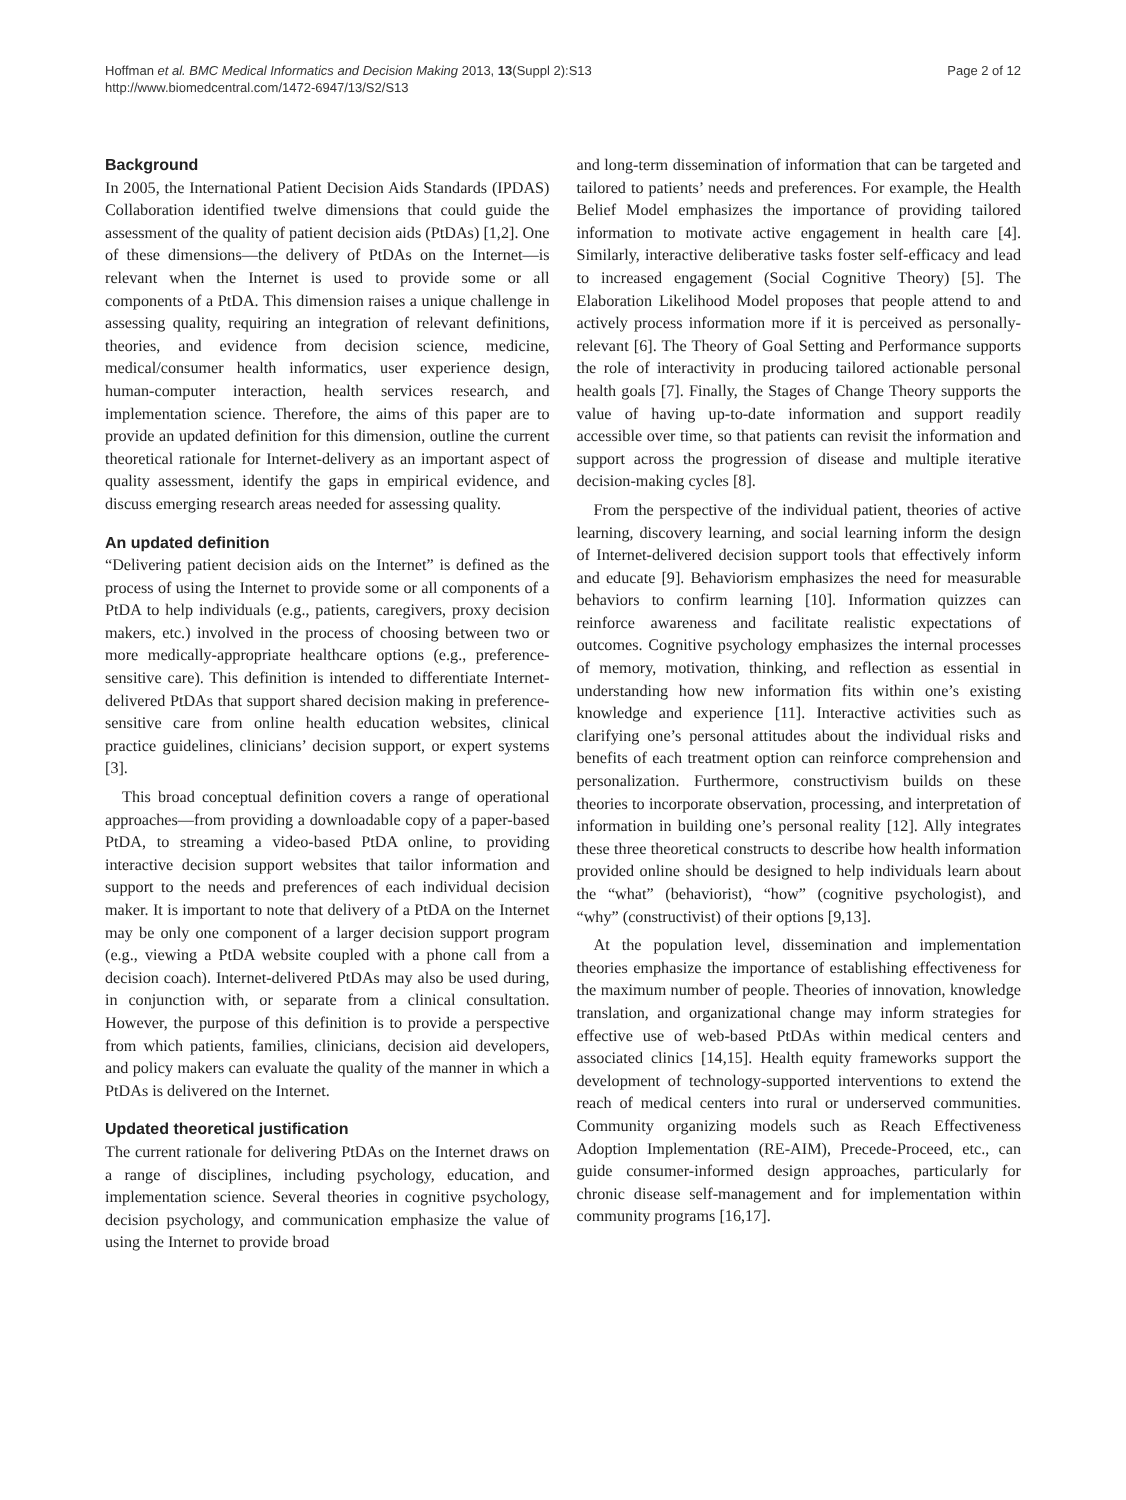Hoffman et al. BMC Medical Informatics and Decision Making 2013, 13(Suppl 2):S13
http://www.biomedcentral.com/1472-6947/13/S2/S13
Page 2 of 12
Background
In 2005, the International Patient Decision Aids Standards (IPDAS) Collaboration identified twelve dimensions that could guide the assessment of the quality of patient decision aids (PtDAs) [1,2]. One of these dimensions—the delivery of PtDAs on the Internet—is relevant when the Internet is used to provide some or all components of a PtDA. This dimension raises a unique challenge in assessing quality, requiring an integration of relevant definitions, theories, and evidence from decision science, medicine, medical/consumer health informatics, user experience design, human-computer interaction, health services research, and implementation science. Therefore, the aims of this paper are to provide an updated definition for this dimension, outline the current theoretical rationale for Internet-delivery as an important aspect of quality assessment, identify the gaps in empirical evidence, and discuss emerging research areas needed for assessing quality.
An updated definition
“Delivering patient decision aids on the Internet” is defined as the process of using the Internet to provide some or all components of a PtDA to help individuals (e.g., patients, caregivers, proxy decision makers, etc.) involved in the process of choosing between two or more medically-appropriate healthcare options (e.g., preference-sensitive care). This definition is intended to differentiate Internet-delivered PtDAs that support shared decision making in preference-sensitive care from online health education websites, clinical practice guidelines, clinicians’ decision support, or expert systems [3].
This broad conceptual definition covers a range of operational approaches—from providing a downloadable copy of a paper-based PtDA, to streaming a video-based PtDA online, to providing interactive decision support websites that tailor information and support to the needs and preferences of each individual decision maker. It is important to note that delivery of a PtDA on the Internet may be only one component of a larger decision support program (e.g., viewing a PtDA website coupled with a phone call from a decision coach). Internet-delivered PtDAs may also be used during, in conjunction with, or separate from a clinical consultation. However, the purpose of this definition is to provide a perspective from which patients, families, clinicians, decision aid developers, and policy makers can evaluate the quality of the manner in which a PtDAs is delivered on the Internet.
Updated theoretical justification
The current rationale for delivering PtDAs on the Internet draws on a range of disciplines, including psychology, education, and implementation science. Several theories in cognitive psychology, decision psychology, and communication emphasize the value of using the Internet to provide broad
and long-term dissemination of information that can be targeted and tailored to patients’ needs and preferences. For example, the Health Belief Model emphasizes the importance of providing tailored information to motivate active engagement in health care [4]. Similarly, interactive deliberative tasks foster self-efficacy and lead to increased engagement (Social Cognitive Theory) [5]. The Elaboration Likelihood Model proposes that people attend to and actively process information more if it is perceived as personally-relevant [6]. The Theory of Goal Setting and Performance supports the role of interactivity in producing tailored actionable personal health goals [7]. Finally, the Stages of Change Theory supports the value of having up-to-date information and support readily accessible over time, so that patients can revisit the information and support across the progression of disease and multiple iterative decision-making cycles [8].
From the perspective of the individual patient, theories of active learning, discovery learning, and social learning inform the design of Internet-delivered decision support tools that effectively inform and educate [9]. Behaviorism emphasizes the need for measurable behaviors to confirm learning [10]. Information quizzes can reinforce awareness and facilitate realistic expectations of outcomes. Cognitive psychology emphasizes the internal processes of memory, motivation, thinking, and reflection as essential in understanding how new information fits within one’s existing knowledge and experience [11]. Interactive activities such as clarifying one’s personal attitudes about the individual risks and benefits of each treatment option can reinforce comprehension and personalization. Furthermore, constructivism builds on these theories to incorporate observation, processing, and interpretation of information in building one’s personal reality [12]. Ally integrates these three theoretical constructs to describe how health information provided online should be designed to help individuals learn about the “what” (behaviorist), “how” (cognitive psychologist), and “why” (constructivist) of their options [9,13].
At the population level, dissemination and implementation theories emphasize the importance of establishing effectiveness for the maximum number of people. Theories of innovation, knowledge translation, and organizational change may inform strategies for effective use of web-based PtDAs within medical centers and associated clinics [14,15]. Health equity frameworks support the development of technology-supported interventions to extend the reach of medical centers into rural or underserved communities. Community organizing models such as Reach Effectiveness Adoption Implementation (RE-AIM), Precede-Proceed, etc., can guide consumer-informed design approaches, particularly for chronic disease self-management and for implementation within community programs [16,17].